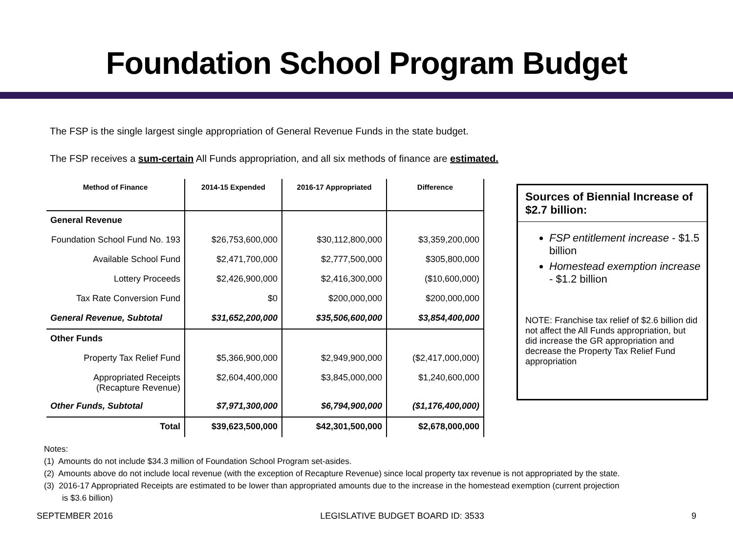Foundation School Program Budget
The FSP is the single largest single appropriation of General Revenue Funds in the state budget.
The FSP receives a sum-certain All Funds appropriation, and all six methods of finance are estimated.
| Method of Finance | 2014-15 Expended | 2016-17 Appropriated | Difference |
| --- | --- | --- | --- |
| General Revenue | | | |
| Foundation School Fund No. 193 | $26,753,600,000 | $30,112,800,000 | $3,359,200,000 |
| Available School Fund | $2,471,700,000 | $2,777,500,000 | $305,800,000 |
| Lottery Proceeds | $2,426,900,000 | $2,416,300,000 | ($10,600,000) |
| Tax Rate Conversion Fund | $0 | $200,000,000 | $200,000,000 |
| General Revenue, Subtotal | $31,652,200,000 | $35,506,600,000 | $3,854,400,000 |
| Other Funds | | | |
| Property Tax Relief Fund | $5,366,900,000 | $2,949,900,000 | ($2,417,000,000) |
| Appropriated Receipts (Recapture Revenue) | $2,604,400,000 | $3,845,000,000 | $1,240,600,000 |
| Other Funds, Subtotal | $7,971,300,000 | $6,794,900,000 | ($1,176,400,000) |
| Total | $39,623,500,000 | $42,301,500,000 | $2,678,000,000 |
Sources of Biennial Increase of $2.7 billion:
FSP entitlement increase - $1.5 billion
Homestead exemption increase - $1.2 billion
NOTE: Franchise tax relief of $2.6 billion did not affect the All Funds appropriation, but did increase the GR appropriation and decrease the Property Tax Relief Fund appropriation
Notes:
(1) Amounts do not include $34.3 million of Foundation School Program set-asides.
(2) Amounts above do not include local revenue (with the exception of Recapture Revenue) since local property tax revenue is not appropriated by the state.
(3) 2016-17 Appropriated Receipts are estimated to be lower than appropriated amounts due to the increase in the homestead exemption (current projection is $3.6 billion)
SEPTEMBER 2016 LEGISLATIVE BUDGET BOARD ID: 3533 9